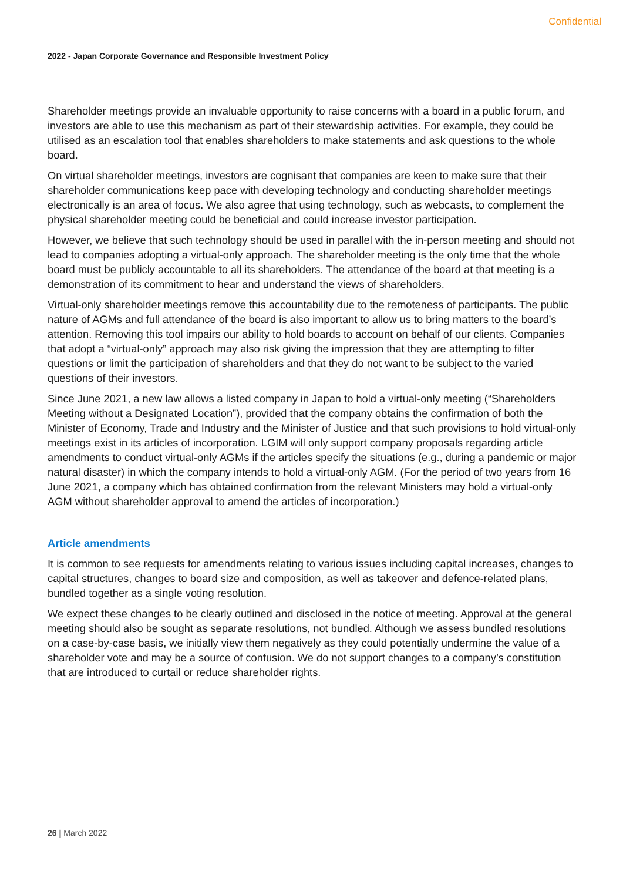Confidential
2022 - Japan Corporate Governance and Responsible Investment Policy
Shareholder meetings provide an invaluable opportunity to raise concerns with a board in a public forum, and investors are able to use this mechanism as part of their stewardship activities. For example, they could be utilised as an escalation tool that enables shareholders to make statements and ask questions to the whole board.
On virtual shareholder meetings, investors are cognisant that companies are keen to make sure that their shareholder communications keep pace with developing technology and conducting shareholder meetings electronically is an area of focus. We also agree that using technology, such as webcasts, to complement the physical shareholder meeting could be beneficial and could increase investor participation.
However, we believe that such technology should be used in parallel with the in-person meeting and should not lead to companies adopting a virtual-only approach. The shareholder meeting is the only time that the whole board must be publicly accountable to all its shareholders. The attendance of the board at that meeting is a demonstration of its commitment to hear and understand the views of shareholders.
Virtual-only shareholder meetings remove this accountability due to the remoteness of participants. The public nature of AGMs and full attendance of the board is also important to allow us to bring matters to the board’s attention. Removing this tool impairs our ability to hold boards to account on behalf of our clients. Companies that adopt a “virtual-only” approach may also risk giving the impression that they are attempting to filter questions or limit the participation of shareholders and that they do not want to be subject to the varied questions of their investors.
Since June 2021, a new law allows a listed company in Japan to hold a virtual-only meeting (“Shareholders Meeting without a Designated Location”), provided that the company obtains the confirmation of both the Minister of Economy, Trade and Industry and the Minister of Justice and that such provisions to hold virtual-only meetings exist in its articles of incorporation. LGIM will only support company proposals regarding article amendments to conduct virtual-only AGMs if the articles specify the situations (e.g., during a pandemic or major natural disaster) in which the company intends to hold a virtual-only AGM. (For the period of two years from 16 June 2021, a company which has obtained confirmation from the relevant Ministers may hold a virtual-only AGM without shareholder approval to amend the articles of incorporation.)
Article amendments
It is common to see requests for amendments relating to various issues including capital increases, changes to capital structures, changes to board size and composition, as well as takeover and defence-related plans, bundled together as a single voting resolution.
We expect these changes to be clearly outlined and disclosed in the notice of meeting. Approval at the general meeting should also be sought as separate resolutions, not bundled. Although we assess bundled resolutions on a case-by-case basis, we initially view them negatively as they could potentially undermine the value of a shareholder vote and may be a source of confusion. We do not support changes to a company’s constitution that are introduced to curtail or reduce shareholder rights.
26 | March 2022